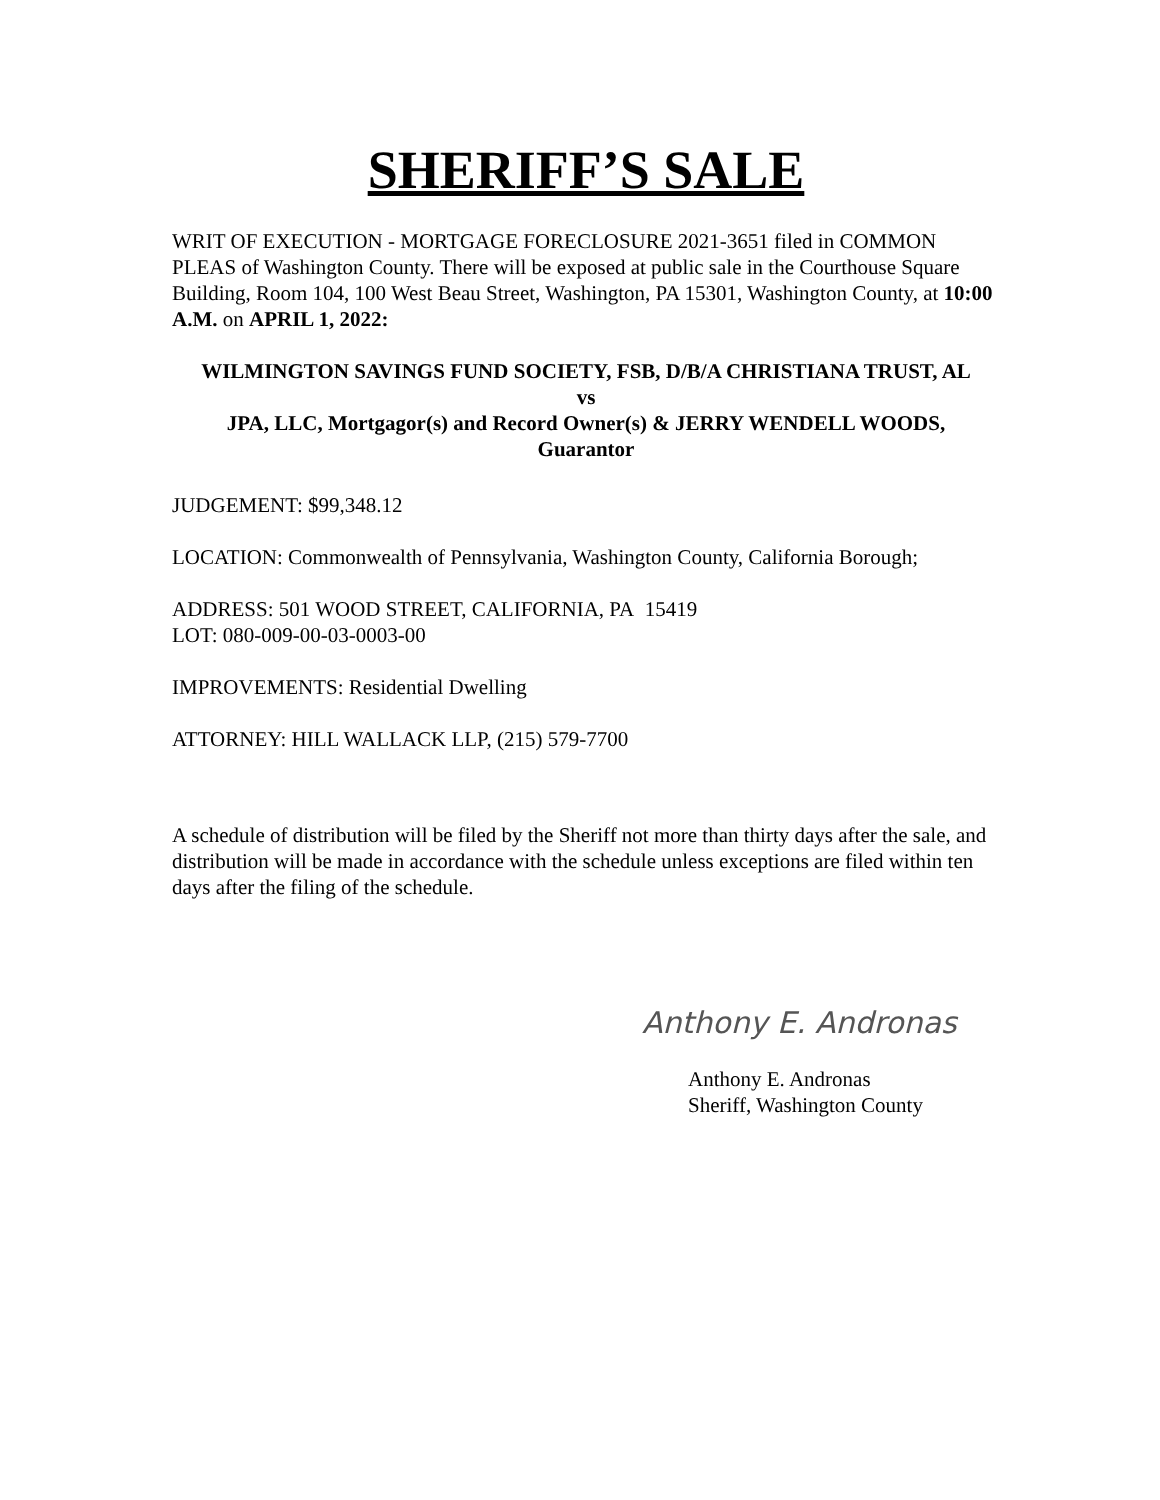SHERIFF’S SALE
WRIT OF EXECUTION - MORTGAGE FORECLOSURE 2021-3651 filed in COMMON PLEAS of Washington County. There will be exposed at public sale in the Courthouse Square Building, Room 104, 100 West Beau Street, Washington, PA 15301, Washington County, at 10:00 A.M. on APRIL 1, 2022:
WILMINGTON SAVINGS FUND SOCIETY, FSB, D/B/A CHRISTIANA TRUST, AL
vs
JPA, LLC, Mortgagor(s) and Record Owner(s) & JERRY WENDELL WOODS,
Guarantor
JUDGEMENT: $99,348.12
LOCATION: Commonwealth of Pennsylvania, Washington County, California Borough;
ADDRESS: 501 WOOD STREET, CALIFORNIA, PA 15419
LOT: 080-009-00-03-0003-00
IMPROVEMENTS: Residential Dwelling
ATTORNEY: HILL WALLACK LLP, (215) 579-7700
A schedule of distribution will be filed by the Sheriff not more than thirty days after the sale, and distribution will be made in accordance with the schedule unless exceptions are filed within ten days after the filing of the schedule.
Anthony E. Andronas
Anthony E. Andronas
Sheriff, Washington County